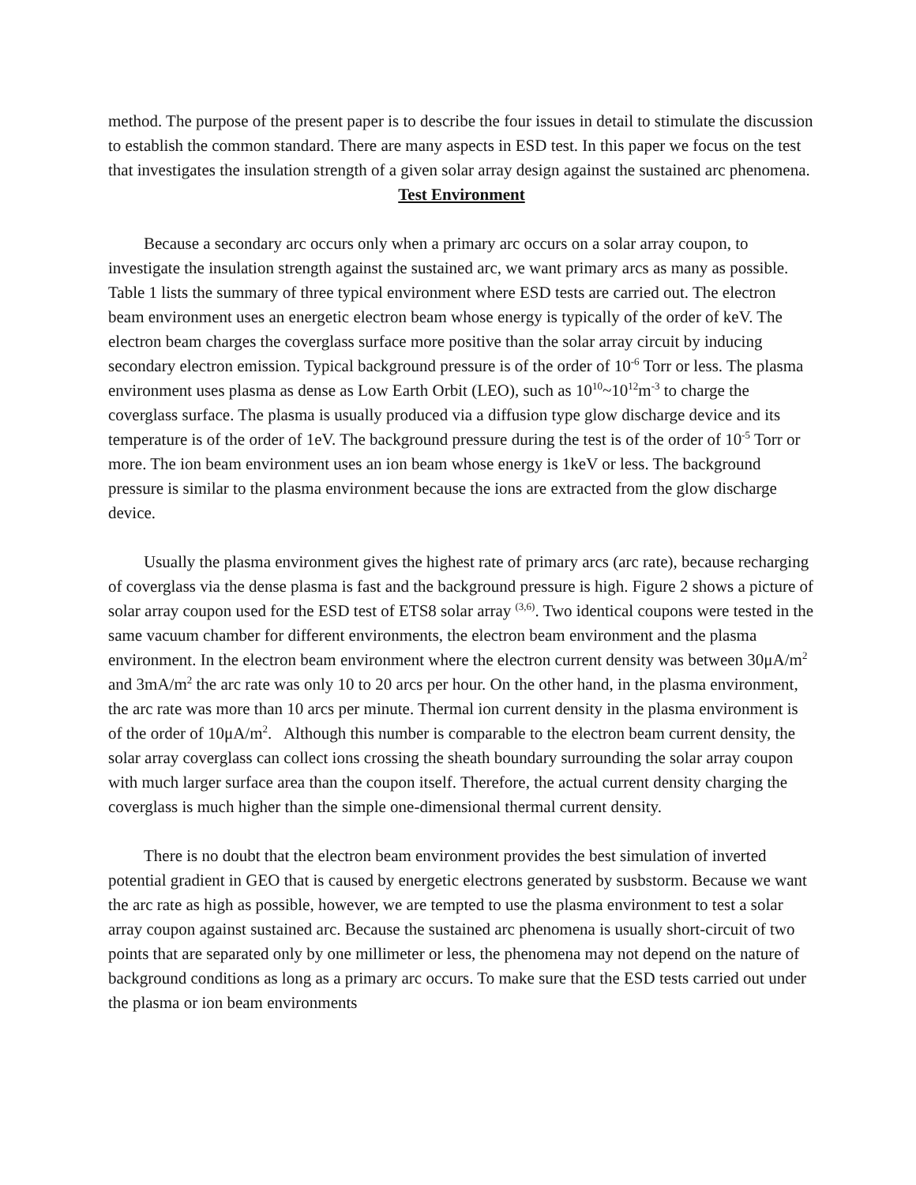method. The purpose of the present paper is to describe the four issues in detail to stimulate the discussion to establish the common standard. There are many aspects in ESD test. In this paper we focus on the test that investigates the insulation strength of a given solar array design against the sustained arc phenomena.
Test Environment
Because a secondary arc occurs only when a primary arc occurs on a solar array coupon, to investigate the insulation strength against the sustained arc, we want primary arcs as many as possible. Table 1 lists the summary of three typical environment where ESD tests are carried out. The electron beam environment uses an energetic electron beam whose energy is typically of the order of keV. The electron beam charges the coverglass surface more positive than the solar array circuit by inducing secondary electron emission. Typical background pressure is of the order of 10<sup>-6</sup> Torr or less. The plasma environment uses plasma as dense as Low Earth Orbit (LEO), such as 10<sup>10</sup>~10<sup>12</sup>m<sup>-3</sup> to charge the coverglass surface. The plasma is usually produced via a diffusion type glow discharge device and its temperature is of the order of 1eV. The background pressure during the test is of the order of 10<sup>-5</sup> Torr or more. The ion beam environment uses an ion beam whose energy is 1keV or less. The background pressure is similar to the plasma environment because the ions are extracted from the glow discharge device.
Usually the plasma environment gives the highest rate of primary arcs (arc rate), because recharging of coverglass via the dense plasma is fast and the background pressure is high. Figure 2 shows a picture of solar array coupon used for the ESD test of ETS8 solar array <sup>(3,6)</sup>. Two identical coupons were tested in the same vacuum chamber for different environments, the electron beam environment and the plasma environment. In the electron beam environment where the electron current density was between 30μA/m<sup>2</sup> and 3mA/m<sup>2</sup> the arc rate was only 10 to 20 arcs per hour. On the other hand, in the plasma environment, the arc rate was more than 10 arcs per minute. Thermal ion current density in the plasma environment is of the order of 10μA/m<sup>2</sup>. Although this number is comparable to the electron beam current density, the solar array coverglass can collect ions crossing the sheath boundary surrounding the solar array coupon with much larger surface area than the coupon itself. Therefore, the actual current density charging the coverglass is much higher than the simple one-dimensional thermal current density.
There is no doubt that the electron beam environment provides the best simulation of inverted potential gradient in GEO that is caused by energetic electrons generated by susbstorm. Because we want the arc rate as high as possible, however, we are tempted to use the plasma environment to test a solar array coupon against sustained arc. Because the sustained arc phenomena is usually short-circuit of two points that are separated only by one millimeter or less, the phenomena may not depend on the nature of background conditions as long as a primary arc occurs. To make sure that the ESD tests carried out under the plasma or ion beam environments